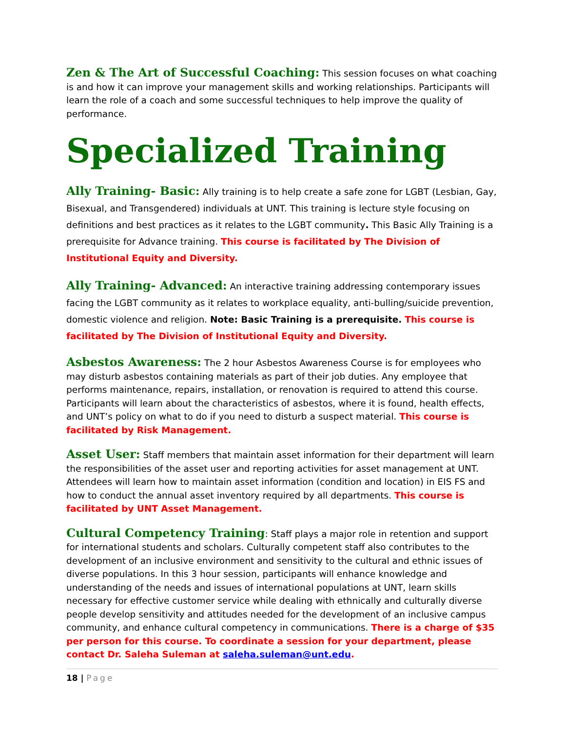Zen & The Art of Successful Coaching: This session focuses on what coaching is and how it can improve your management skills and working relationships. Participants will learn the role of a coach and some successful techniques to help improve the quality of performance.
Specialized Training
Ally Training- Basic: Ally training is to help create a safe zone for LGBT (Lesbian, Gay, Bisexual, and Transgendered) individuals at UNT. This training is lecture style focusing on definitions and best practices as it relates to the LGBT community. This Basic Ally Training is a prerequisite for Advance training. This course is facilitated by The Division of Institutional Equity and Diversity.
Ally Training- Advanced: An interactive training addressing contemporary issues facing the LGBT community as it relates to workplace equality, anti-bulling/suicide prevention, domestic violence and religion. Note: Basic Training is a prerequisite. This course is facilitated by The Division of Institutional Equity and Diversity.
Asbestos Awareness: The 2 hour Asbestos Awareness Course is for employees who may disturb asbestos containing materials as part of their job duties. Any employee that performs maintenance, repairs, installation, or renovation is required to attend this course. Participants will learn about the characteristics of asbestos, where it is found, health effects, and UNT’s policy on what to do if you need to disturb a suspect material. This course is facilitated by Risk Management.
Asset User: Staff members that maintain asset information for their department will learn the responsibilities of the asset user and reporting activities for asset management at UNT. Attendees will learn how to maintain asset information (condition and location) in EIS FS and how to conduct the annual asset inventory required by all departments. This course is facilitated by UNT Asset Management.
Cultural Competency Training: Staff plays a major role in retention and support for international students and scholars. Culturally competent staff also contributes to the development of an inclusive environment and sensitivity to the cultural and ethnic issues of diverse populations. In this 3 hour session, participants will enhance knowledge and understanding of the needs and issues of international populations at UNT, learn skills necessary for effective customer service while dealing with ethnically and culturally diverse people develop sensitivity and attitudes needed for the development of an inclusive campus community, and enhance cultural competency in communications. There is a charge of $35 per person for this course. To coordinate a session for your department, please contact Dr. Saleha Suleman at saleha.suleman@unt.edu.
18 | Page